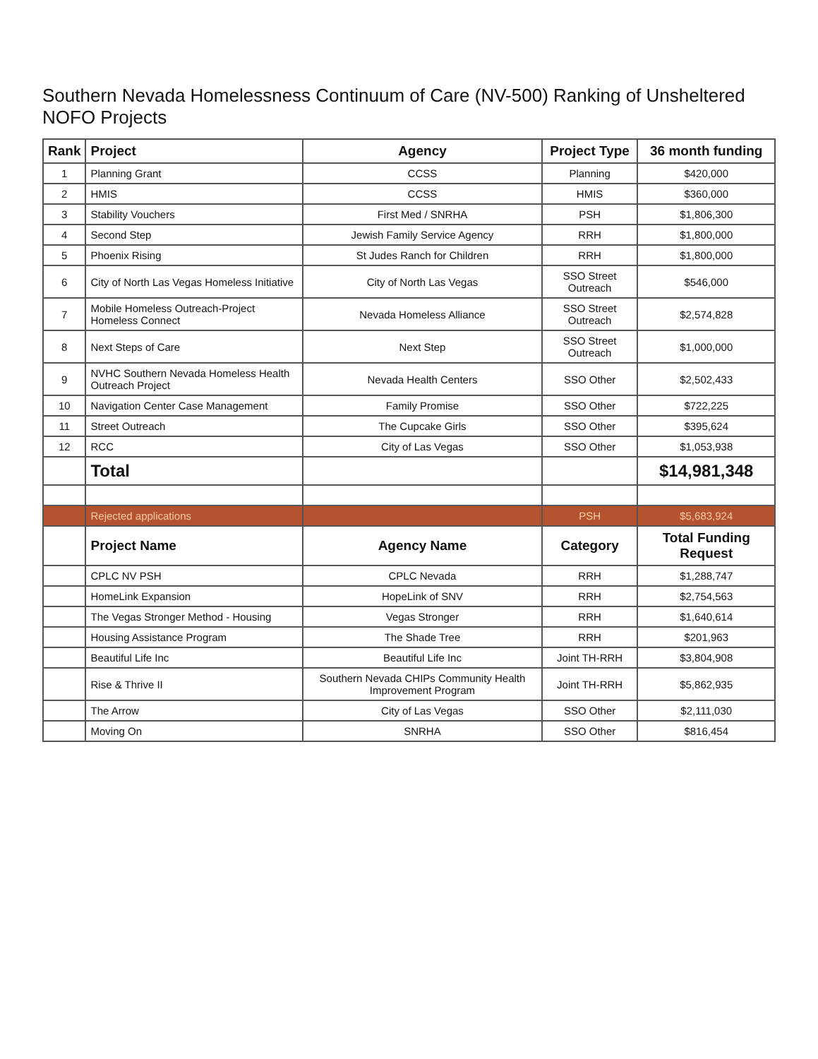Southern Nevada Homelessness Continuum of Care (NV-500) Ranking of Unsheltered NOFO Projects
| Rank | Project | Agency | Project Type | 36 month funding |
| --- | --- | --- | --- | --- |
| 1 | Planning Grant | CCSS | Planning | $420,000 |
| 2 | HMIS | CCSS | HMIS | $360,000 |
| 3 | Stability Vouchers | First Med / SNRHA | PSH | $1,806,300 |
| 4 | Second Step | Jewish Family Service Agency | RRH | $1,800,000 |
| 5 | Phoenix Rising | St Judes Ranch for Children | RRH | $1,800,000 |
| 6 | City of North Las Vegas Homeless Initiative | City of North Las Vegas | SSO Street Outreach | $546,000 |
| 7 | Mobile Homeless Outreach-Project Homeless Connect | Nevada Homeless Alliance | SSO Street Outreach | $2,574,828 |
| 8 | Next Steps of Care | Next Step | SSO Street Outreach | $1,000,000 |
| 9 | NVHC Southern Nevada Homeless Health Outreach Project | Nevada Health Centers | SSO Other | $2,502,433 |
| 10 | Navigation Center Case Management | Family Promise | SSO Other | $722,225 |
| 11 | Street Outreach | The Cupcake Girls | SSO Other | $395,624 |
| 12 | RCC | City of Las Vegas | SSO Other | $1,053,938 |
| | Total | | | $14,981,348 |
| | Rejected applications | | PSH | $5,683,924 |
| | Project Name | Agency Name | Category | Total Funding Request |
| | CPLC NV PSH | CPLC Nevada | RRH | $1,288,747 |
| | HomeLink Expansion | HopeLink of SNV | RRH | $2,754,563 |
| | The Vegas Stronger Method - Housing | Vegas Stronger | RRH | $1,640,614 |
| | Housing Assistance Program | The Shade Tree | RRH | $201,963 |
| | Beautiful Life Inc | Beautiful Life Inc | Joint TH-RRH | $3,804,908 |
| | Rise & Thrive II | Southern Nevada CHIPs Community Health Improvement Program | Joint TH-RRH | $5,862,935 |
| | The Arrow | City of Las Vegas | SSO Other | $2,111,030 |
| | Moving On | SNRHA | SSO Other | $816,454 |